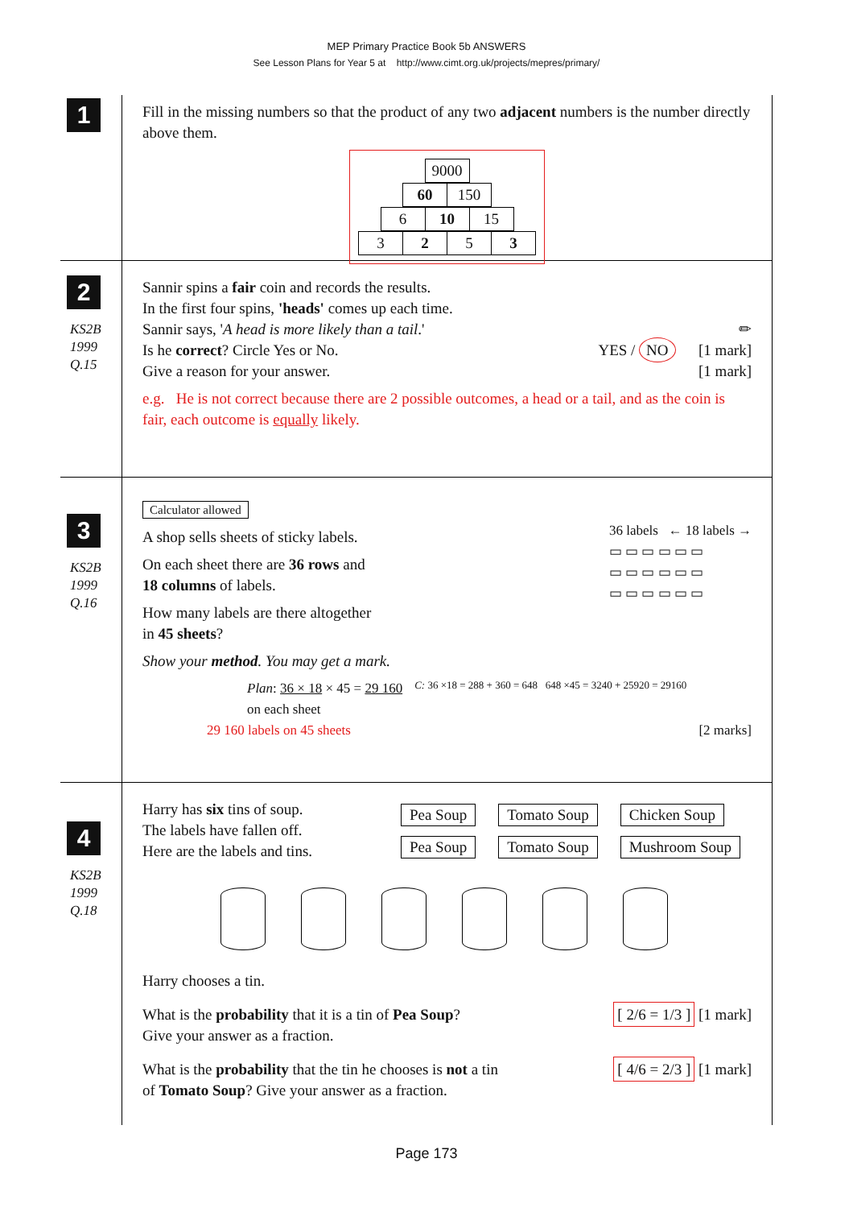MEP Primary Practice Book 5b ANSWERS
See Lesson Plans for Year 5 at http://www.cimt.org.uk/projects/mepres/primary/
1
Fill in the missing numbers so that the product of any two adjacent numbers is the number directly above them.
| 9000 |
| 60 | 150 |
| 6 | 10 | 15 |
| 3 | 2 | 5 | 3 |
2
KS2B
1999
Q.15
Sannir spins a fair coin and records the results.
In the first four spins, 'heads' comes up each time.
Sannir says, 'A head is more likely than a tail.' ✏
Is he correct? Circle Yes or No. YES / NO [1 mark]
Give a reason for your answer. [1 mark]
e.g. He is not correct because there are 2 possible outcomes, a head or a tail, and as the coin is fair, each outcome is equally likely.
3
KS2B
1999
Q.16
Calculator allowed
A shop sells sheets of sticky labels.
On each sheet there are 36 rows and
18 columns of labels.
How many labels are there altogether
in 45 sheets?
Show your method. You may get a mark.
36 labels ← 18 labels →
▭ ▭ ▭ ▭ ▭ ▭
▭ ▭ ▭ ▭ ▭ ▭
▭ ▭ ▭ ▭ ▭ ▭
Plan: 36 × 18 × 45 = 29 160
on each sheet
29 160 labels on 45 sheets
C: 36 ×18 = 288 + 360 = 648 648 ×45 = 3240 + 25920 = 29160
[2 marks]
4
KS2B
1999
Q.18
Harry has six tins of soup.
The labels have fallen off.
Here are the labels and tins.
Pea Soup Tomato Soup Chicken Soup
Pea Soup Tomato Soup Mushroom Soup
Harry chooses a tin.
What is the probability that it is a tin of Pea Soup?
Give your answer as a fraction.
[ 2/6 = 1/3 ] [1 mark]
What is the probability that the tin he chooses is not a tin
of Tomato Soup? Give your answer as a fraction.
[ 4/6 = 2/3 ] [1 mark]
Page 173